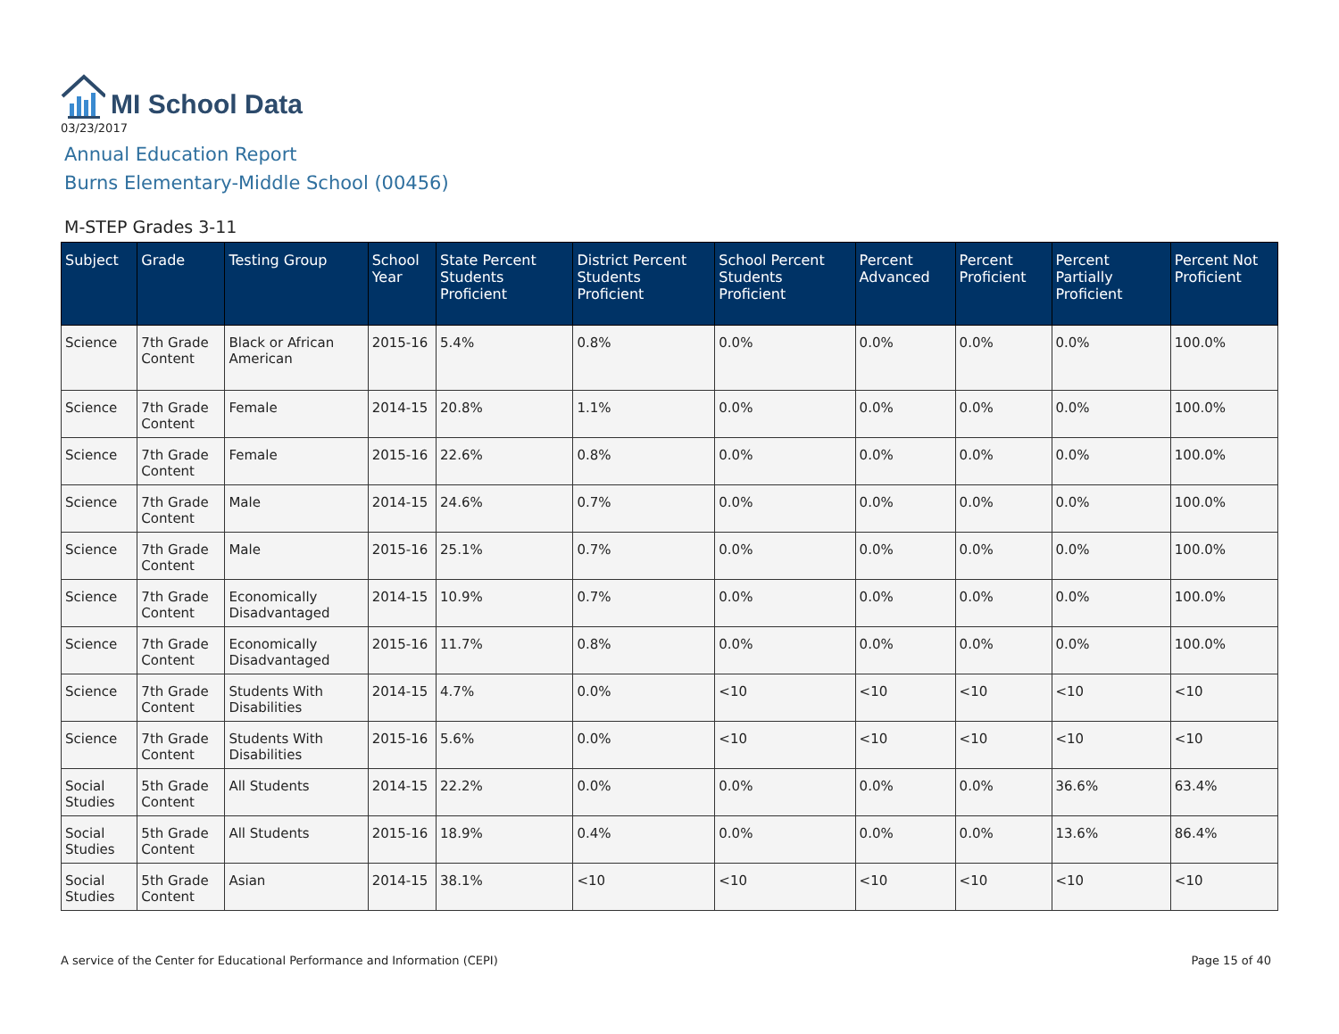MI School Data
03/23/2017
Annual Education Report
Burns Elementary-Middle School (00456)
M-STEP Grades 3-11
| Subject | Grade | Testing Group | School Year | State Percent Students Proficient | District Percent Students Proficient | School Percent Students Proficient | Percent Advanced | Percent Proficient | Percent Partially Proficient | Percent Not Proficient |
| --- | --- | --- | --- | --- | --- | --- | --- | --- | --- | --- |
| Science | 7th Grade Content | Black or African American | 2015-16 | 5.4% | 0.8% | 0.0% | 0.0% | 0.0% | 0.0% | 100.0% |
| Science | 7th Grade Content | Female | 2014-15 | 20.8% | 1.1% | 0.0% | 0.0% | 0.0% | 0.0% | 100.0% |
| Science | 7th Grade Content | Female | 2015-16 | 22.6% | 0.8% | 0.0% | 0.0% | 0.0% | 0.0% | 100.0% |
| Science | 7th Grade Content | Male | 2014-15 | 24.6% | 0.7% | 0.0% | 0.0% | 0.0% | 0.0% | 100.0% |
| Science | 7th Grade Content | Male | 2015-16 | 25.1% | 0.7% | 0.0% | 0.0% | 0.0% | 0.0% | 100.0% |
| Science | 7th Grade Content | Economically Disadvantaged | 2014-15 | 10.9% | 0.7% | 0.0% | 0.0% | 0.0% | 0.0% | 100.0% |
| Science | 7th Grade Content | Economically Disadvantaged | 2015-16 | 11.7% | 0.8% | 0.0% | 0.0% | 0.0% | 0.0% | 100.0% |
| Science | 7th Grade Content | Students With Disabilities | 2014-15 | 4.7% | 0.0% | <10 | <10 | <10 | <10 | <10 |
| Science | 7th Grade Content | Students With Disabilities | 2015-16 | 5.6% | 0.0% | <10 | <10 | <10 | <10 | <10 |
| Social Studies | 5th Grade Content | All Students | 2014-15 | 22.2% | 0.0% | 0.0% | 0.0% | 0.0% | 36.6% | 63.4% |
| Social Studies | 5th Grade Content | All Students | 2015-16 | 18.9% | 0.4% | 0.0% | 0.0% | 0.0% | 13.6% | 86.4% |
| Social Studies | 5th Grade Content | Asian | 2014-15 | 38.1% | <10 | <10 | <10 | <10 | <10 | <10 |
A service of the Center for Educational Performance and Information (CEPI) Page 15 of 40